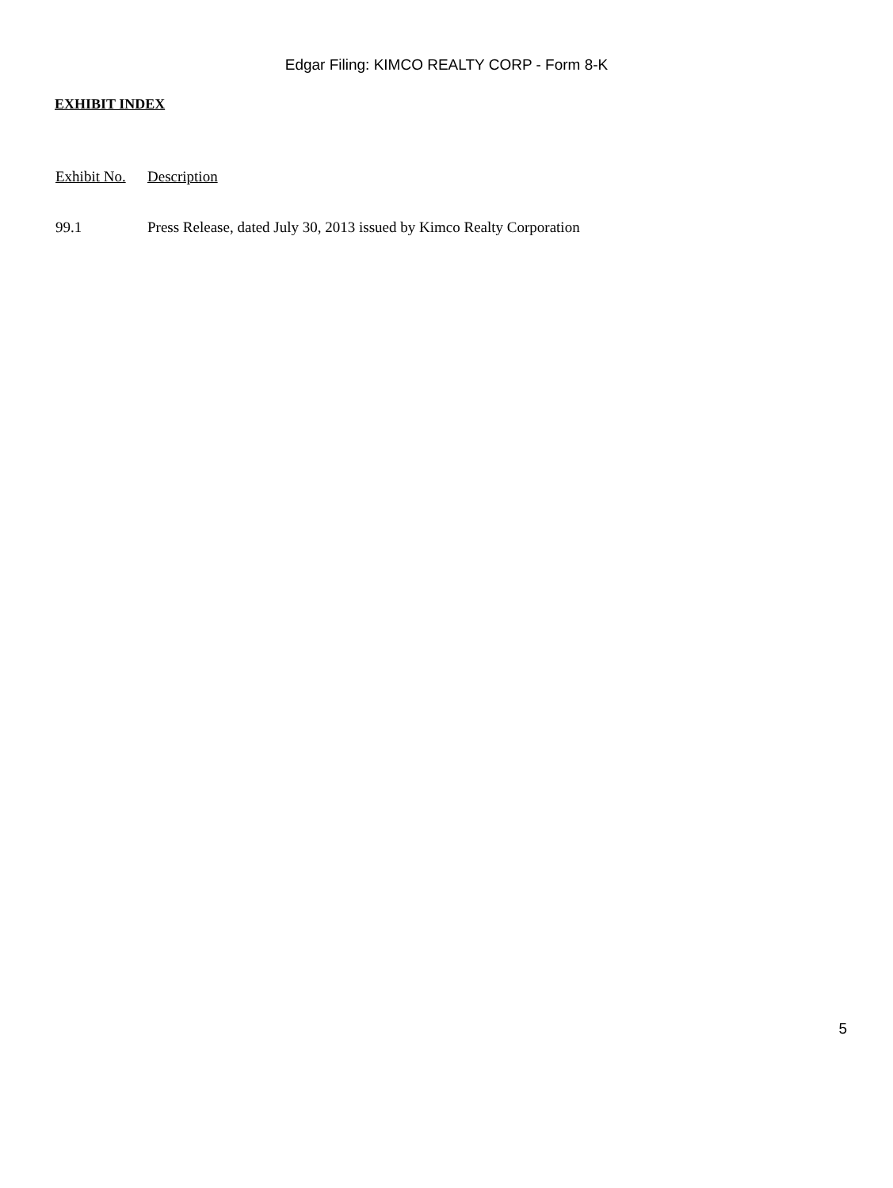Edgar Filing: KIMCO REALTY CORP - Form 8-K
EXHIBIT INDEX
| Exhibit No. | Description |
| --- | --- |
| 99.1 | Press Release, dated July 30, 2013 issued by Kimco Realty Corporation |
5